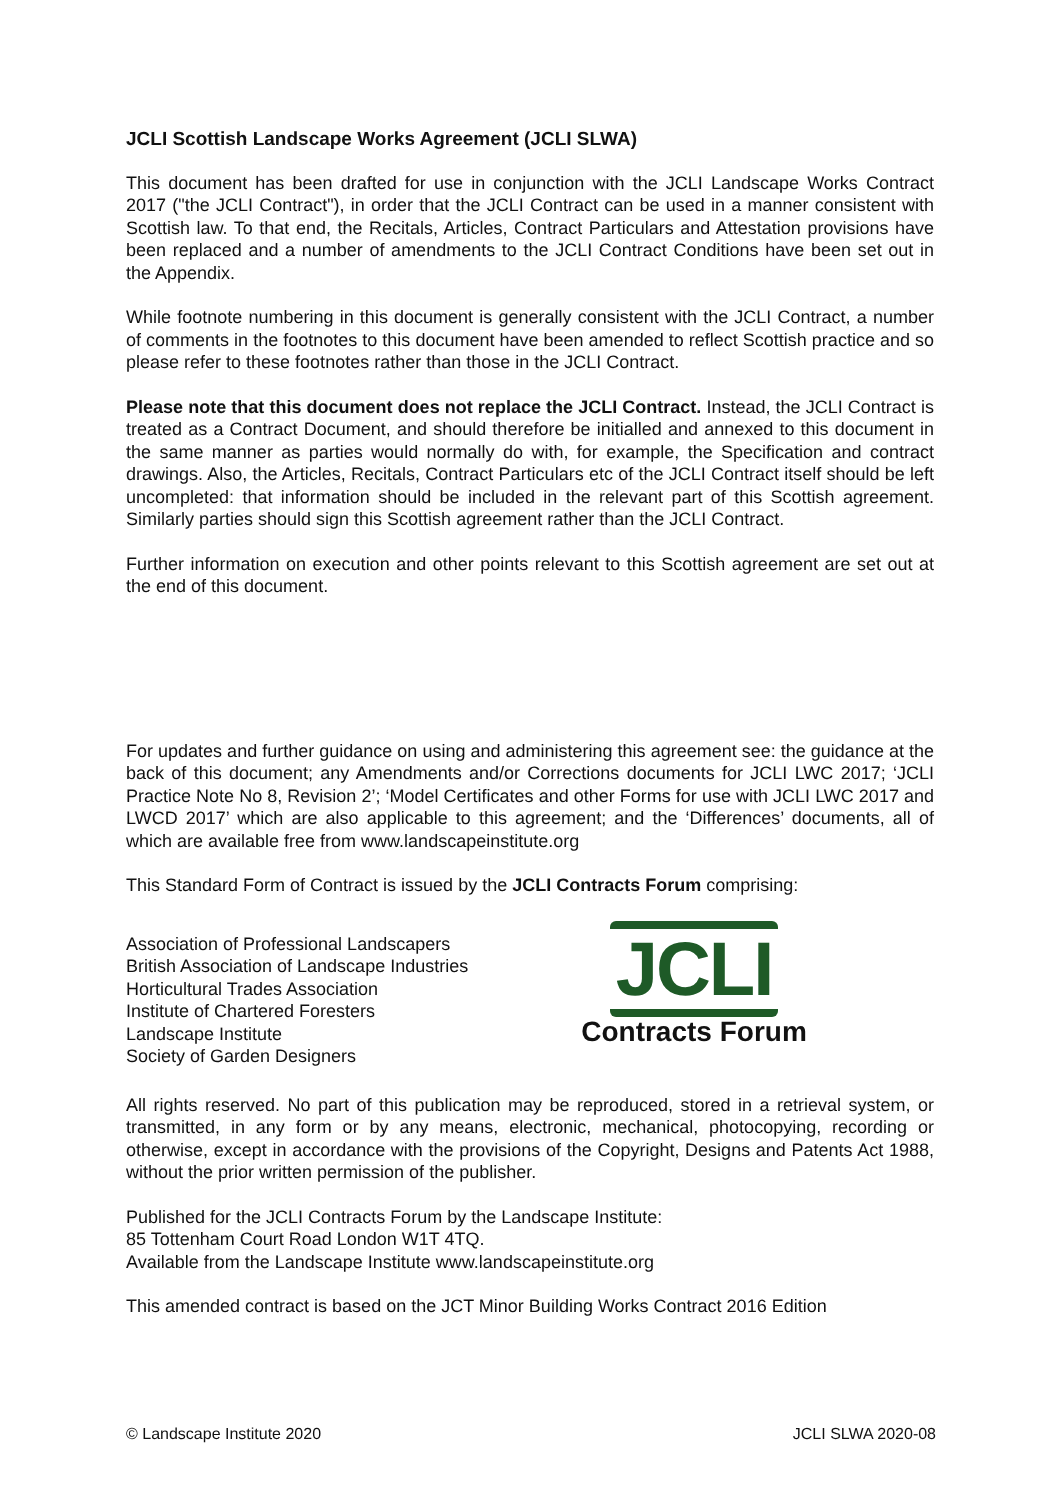JCLI Scottish Landscape Works Agreement (JCLI SLWA)
This document has been drafted for use in conjunction with the JCLI Landscape Works Contract 2017 ("the JCLI Contract"), in order that the JCLI Contract can be used in a manner consistent with Scottish law. To that end, the Recitals, Articles, Contract Particulars and Attestation provisions have been replaced and a number of amendments to the JCLI Contract Conditions have been set out in the Appendix.
While footnote numbering in this document is generally consistent with the JCLI Contract, a number of comments in the footnotes to this document have been amended to reflect Scottish practice and so please refer to these footnotes rather than those in the JCLI Contract.
Please note that this document does not replace the JCLI Contract. Instead, the JCLI Contract is treated as a Contract Document, and should therefore be initialled and annexed to this document in the same manner as parties would normally do with, for example, the Specification and contract drawings. Also, the Articles, Recitals, Contract Particulars etc of the JCLI Contract itself should be left uncompleted: that information should be included in the relevant part of this Scottish agreement. Similarly parties should sign this Scottish agreement rather than the JCLI Contract.
Further information on execution and other points relevant to this Scottish agreement are set out at the end of this document.
For updates and further guidance on using and administering this agreement see: the guidance at the back of this document; any Amendments and/or Corrections documents for JCLI LWC 2017; ‘JCLI Practice Note No 8, Revision 2’; ‘Model Certificates and other Forms for use with JCLI LWC 2017 and LWCD 2017’ which are also applicable to this agreement; and the ‘Differences’ documents, all of which are available free from www.landscapeinstitute.org
This Standard Form of Contract is issued by the JCLI Contracts Forum comprising:
Association of Professional Landscapers
British Association of Landscape Industries
Horticultural Trades Association
Institute of Chartered Foresters
Landscape Institute
Society of Garden Designers
JCLI
Contracts Forum
All rights reserved. No part of this publication may be reproduced, stored in a retrieval system, or transmitted, in any form or by any means, electronic, mechanical, photocopying, recording or otherwise, except in accordance with the provisions of the Copyright, Designs and Patents Act 1988, without the prior written permission of the publisher.
Published for the JCLI Contracts Forum by the Landscape Institute:
85 Tottenham Court Road London W1T 4TQ.
Available from the Landscape Institute www.landscapeinstitute.org
This amended contract is based on the JCT Minor Building Works Contract 2016 Edition
© Landscape Institute 2020 JCLI SLWA 2020-08